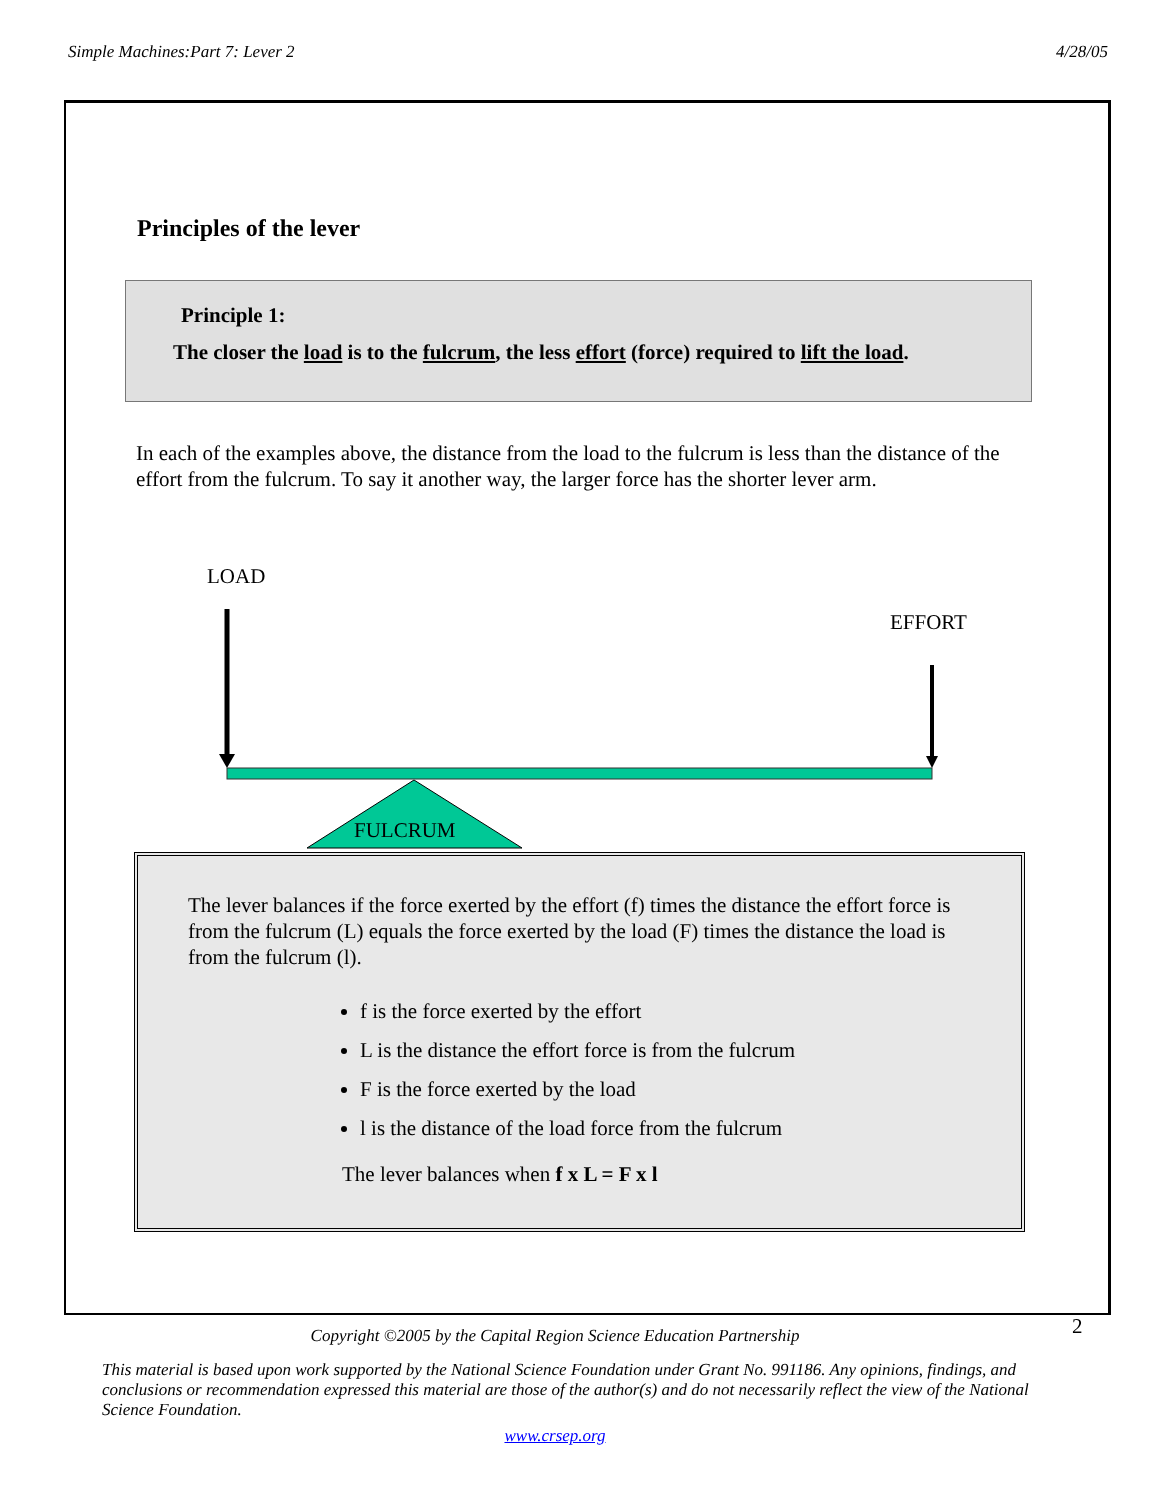Simple Machines:Part 7: Lever 2 4/28/05
Principles of the lever
Principle 1:
The closer the load is to the fulcrum, the less effort (force) required to lift the load.
In each of the examples above, the distance from the load to the fulcrum is less than the distance of the effort from the fulcrum. To say it another way, the larger force has the shorter lever arm.
LOAD
EFFORT
FULCRUM
The lever balances if the force exerted by the effort (f) times the distance the effort force is from the fulcrum (L) equals the force exerted by the load (F) times the distance the load is from the fulcrum (l).
f is the force exerted by the effort
L is the distance the effort force is from the fulcrum
F is the force exerted by the load
l is the distance of the load force from the fulcrum
The lever balances when f x L = F x l
2
Copyright ©2005 by the Capital Region Science Education Partnership
This material is based upon work supported by the National Science Foundation under Grant No. 991186. Any opinions, findings, and conclusions or recommendation expressed this material are those of the author(s) and do not necessarily reflect the view of the National Science Foundation.
www.crsep.org